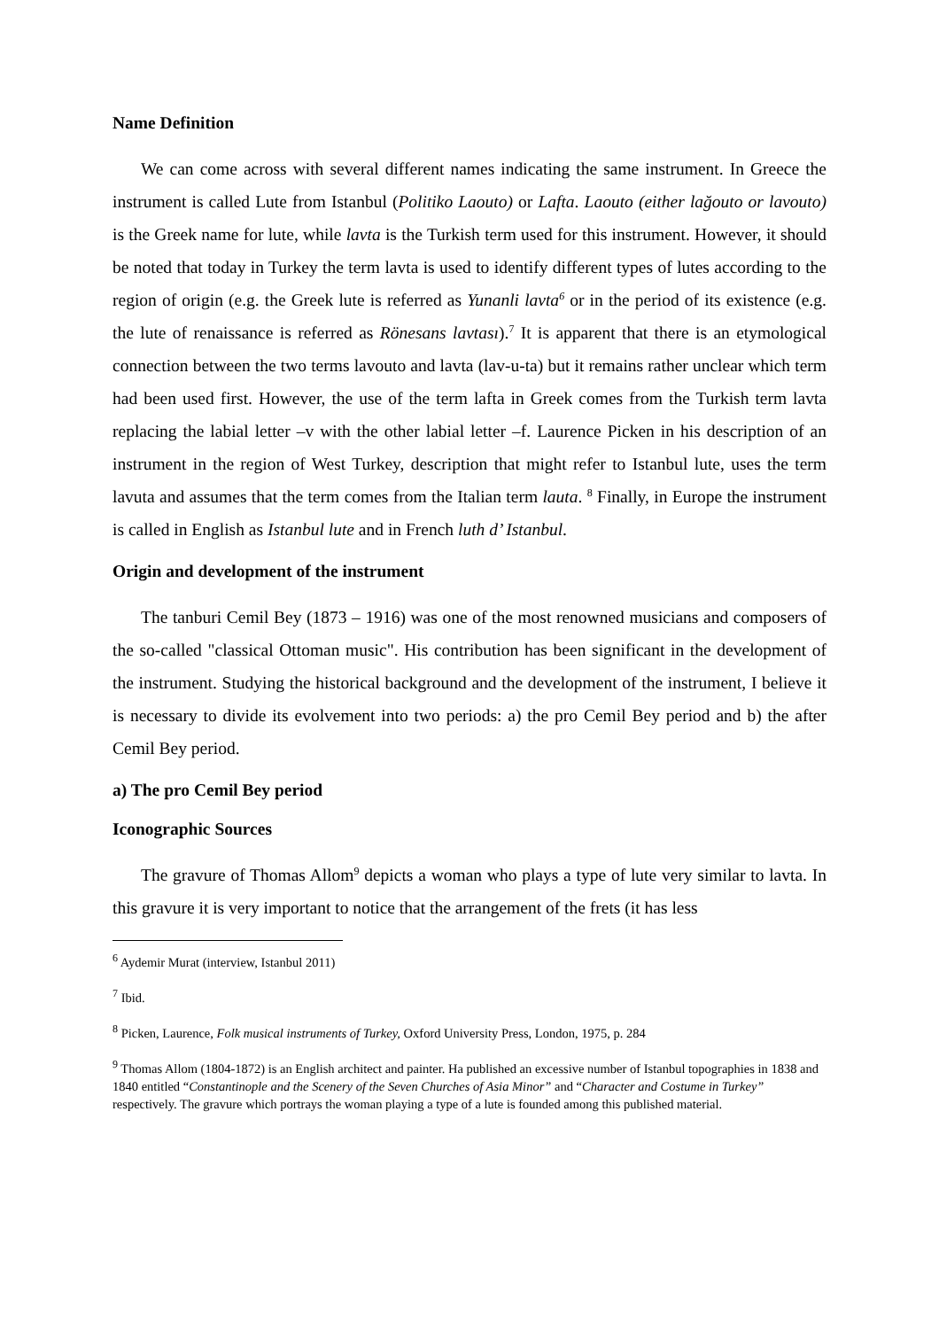Name Definition
We can come across with several different names indicating the same instrument. In Greece the instrument is called Lute from Istanbul (Politiko Laouto) or Lafta. Laouto (either lağouto or lavouto) is the Greek name for lute, while lavta is the Turkish term used for this instrument. However, it should be noted that today in Turkey the term lavta is used to identify different types of lutes according to the region of origin (e.g. the Greek lute is referred as Yunanli lavta<sup>6</sup> or in the period of its existence (e.g. the lute of renaissance is referred as Rönesans lavtası).<sup>7</sup> It is apparent that there is an etymological connection between the two terms lavouto and lavta (lav-u-ta) but it remains rather unclear which term had been used first. However, the use of the term lafta in Greek comes from the Turkish term lavta replacing the labial letter –v with the other labial letter –f. Laurence Picken in his description of an instrument in the region of West Turkey, description that might refer to Istanbul lute, uses the term lavuta and assumes that the term comes from the Italian term lauta. <sup>8</sup> Finally, in Europe the instrument is called in English as Istanbul lute and in French luth d’ Istanbul.
Origin and development of the instrument
The tanburi Cemil Bey (1873 – 1916) was one of the most renowned musicians and composers of the so-called "classical Ottoman music". His contribution has been significant in the development of the instrument. Studying the historical background and the development of the instrument, I believe it is necessary to divide its evolvement into two periods: a) the pro Cemil Bey period and b) the after Cemil Bey period.
a) The pro Cemil Bey period
Iconographic Sources
The gravure of Thomas Allom<sup>9</sup> depicts a woman who plays a type of lute very similar to lavta. In this gravure it is very important to notice that the arrangement of the frets (it has less
<sup>6</sup> Aydemir Murat (interview, Istanbul 2011)
<sup>7</sup> Ibid.
<sup>8</sup> Picken, Laurence, Folk musical instruments of Turkey, Oxford University Press, London, 1975, p. 284
<sup>9</sup> Thomas Allom (1804-1872) is an English architect and painter. Ha published an excessive number of Istanbul topographies in 1838 and 1840 entitled “Constantinople and the Scenery of the Seven Churches of Asia Minor” and “Character and Costume in Turkey” respectively. The gravure which portrays the woman playing a type of a lute is founded among this published material.